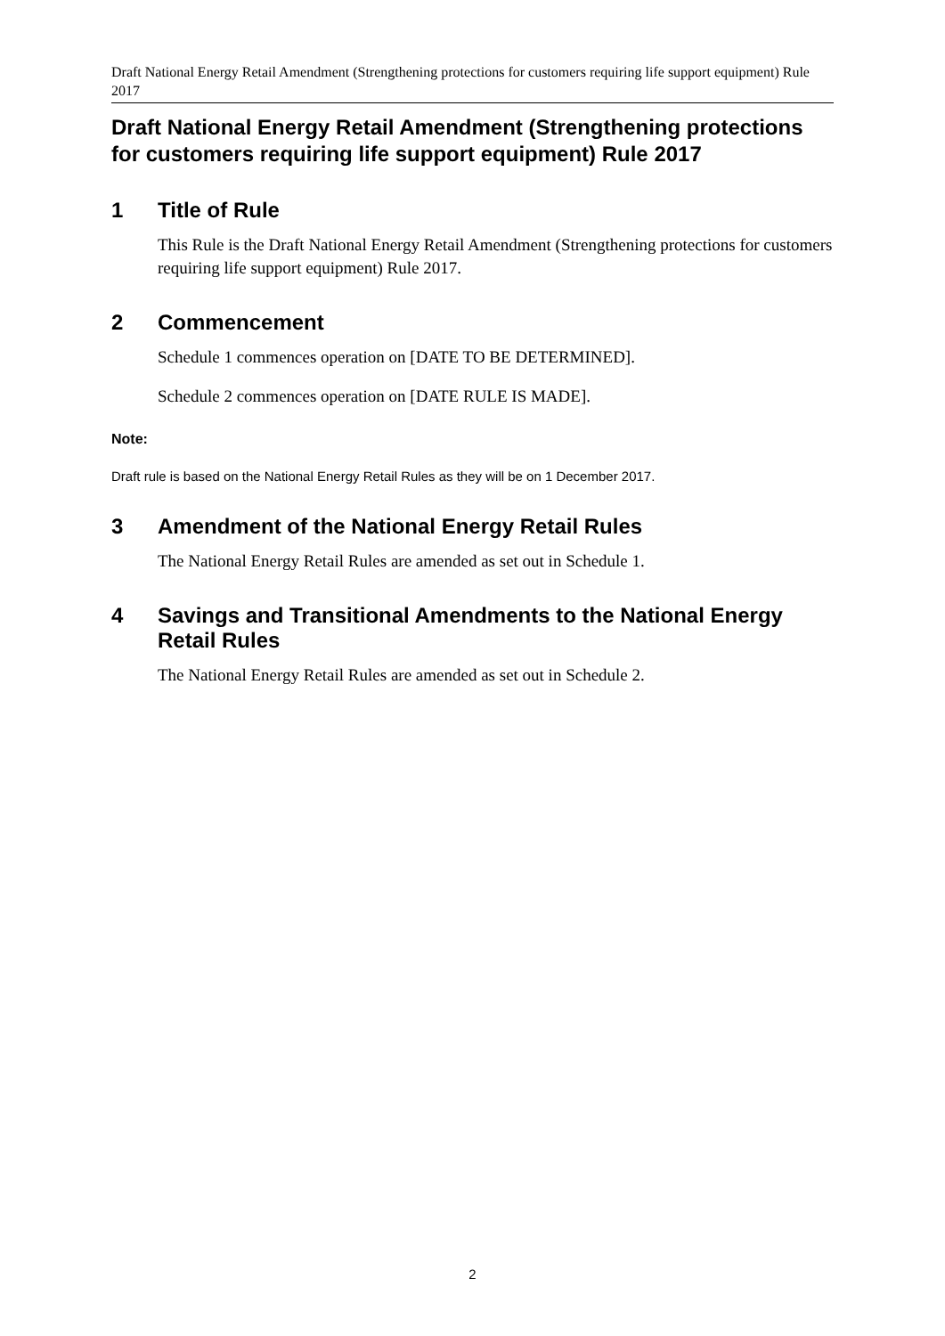Draft National Energy Retail Amendment (Strengthening protections for customers requiring life support equipment) Rule 2017
Draft National Energy Retail Amendment (Strengthening protections for customers requiring life support equipment) Rule 2017
1 Title of Rule
This Rule is the Draft National Energy Retail Amendment (Strengthening protections for customers requiring life support equipment) Rule 2017.
2 Commencement
Schedule 1 commences operation on [DATE TO BE DETERMINED].
Schedule 2 commences operation on [DATE RULE IS MADE].
Note:
Draft rule is based on the National Energy Retail Rules as they will be on 1 December 2017.
3 Amendment of the National Energy Retail Rules
The National Energy Retail Rules are amended as set out in Schedule 1.
4 Savings and Transitional Amendments to the National Energy Retail Rules
The National Energy Retail Rules are amended as set out in Schedule 2.
2